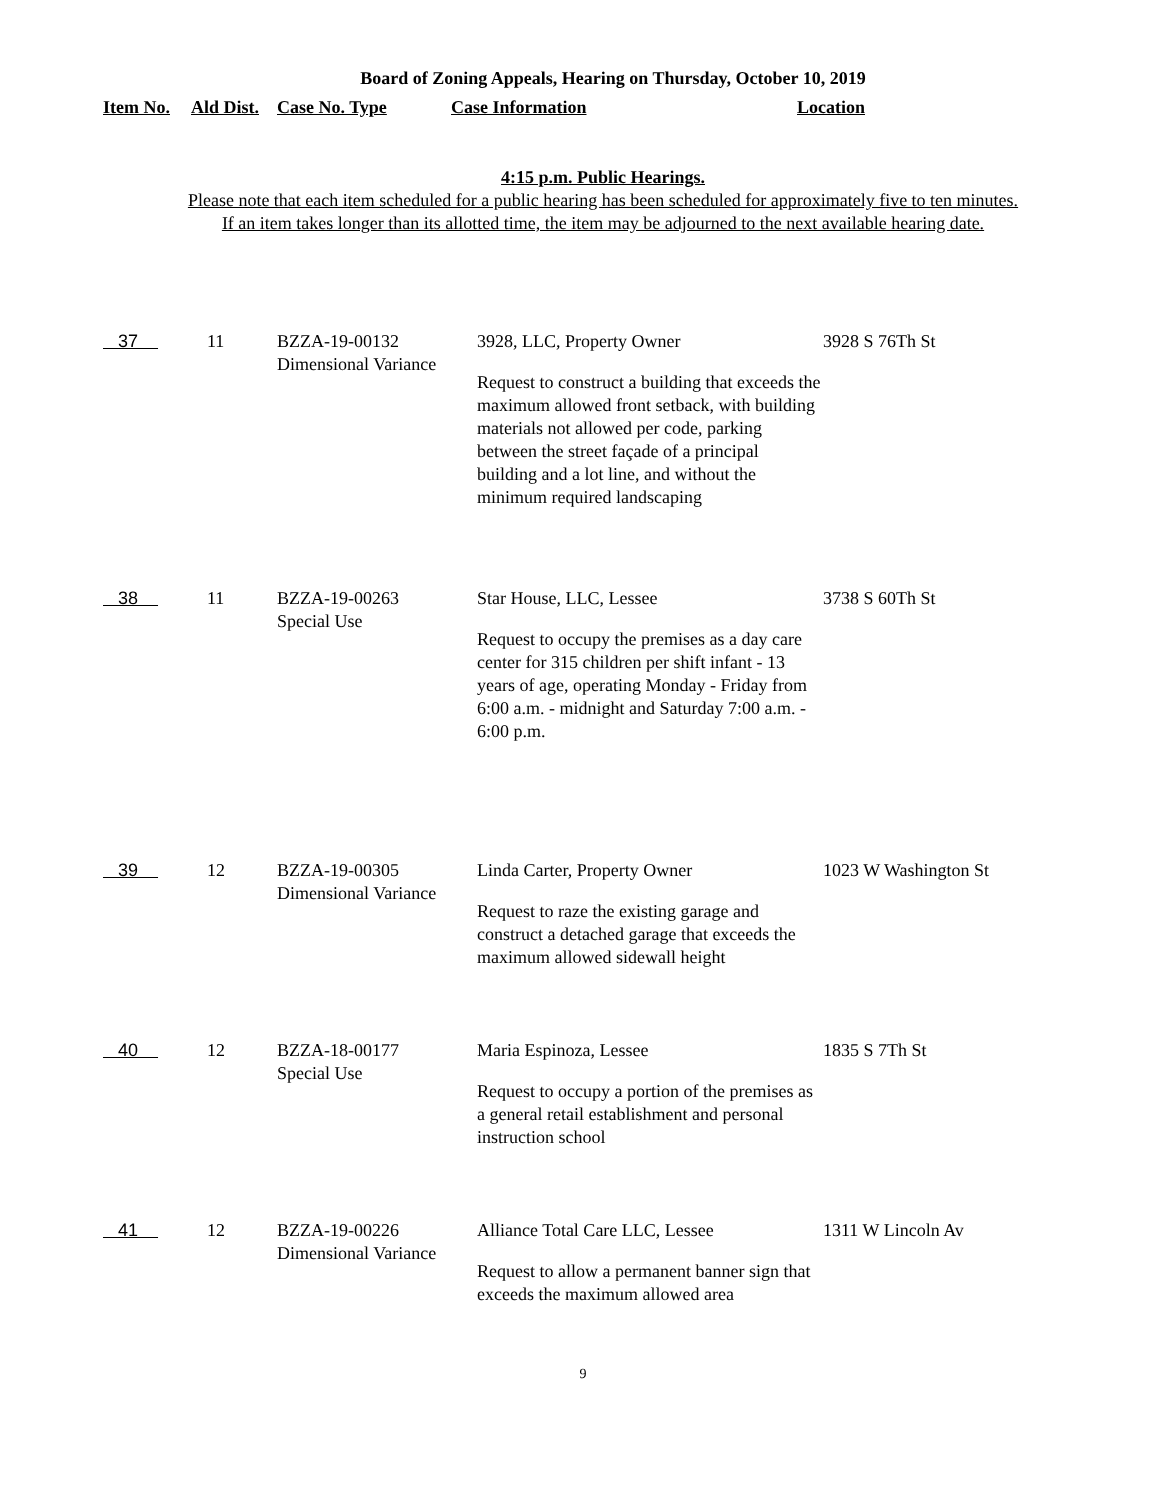Board of Zoning Appeals, Hearing on Thursday, October 10, 2019
| Item No. | Ald Dist. | Case No. Type | Case Information | Location |
| --- | --- | --- | --- | --- |
4:15 p.m. Public Hearings.
Please note that each item scheduled for a public hearing has been scheduled for approximately five to ten minutes.
If an item takes longer than its allotted time, the item may be adjourned to the next available hearing date.
| 37 | 11 | BZZA-19-00132 Dimensional Variance | 3928, LLC, Property Owner Request to construct a building that exceeds the maximum allowed front setback, with building materials not allowed per code, parking between the street façade of a principal building and a lot line, and without the minimum required landscaping | 3928 S 76Th St |
| 38 | 11 | BZZA-19-00263 Special Use | Star House, LLC, Lessee Request to occupy the premises as a day care center for 315 children per shift infant - 13 years of age, operating Monday - Friday from 6:00 a.m. - midnight and Saturday 7:00 a.m. - 6:00 p.m. | 3738 S 60Th St |
| 39 | 12 | BZZA-19-00305 Dimensional Variance | Linda Carter, Property Owner Request to raze the existing garage and construct a detached garage that exceeds the maximum allowed sidewall height | 1023 W Washington St |
| 40 | 12 | BZZA-18-00177 Special Use | Maria Espinoza, Lessee Request to occupy a portion of the premises as a general retail establishment and personal instruction school | 1835 S 7Th St |
| 41 | 12 | BZZA-19-00226 Dimensional Variance | Alliance Total Care LLC, Lessee Request to allow a permanent banner sign that exceeds the maximum allowed area | 1311 W Lincoln Av |
9